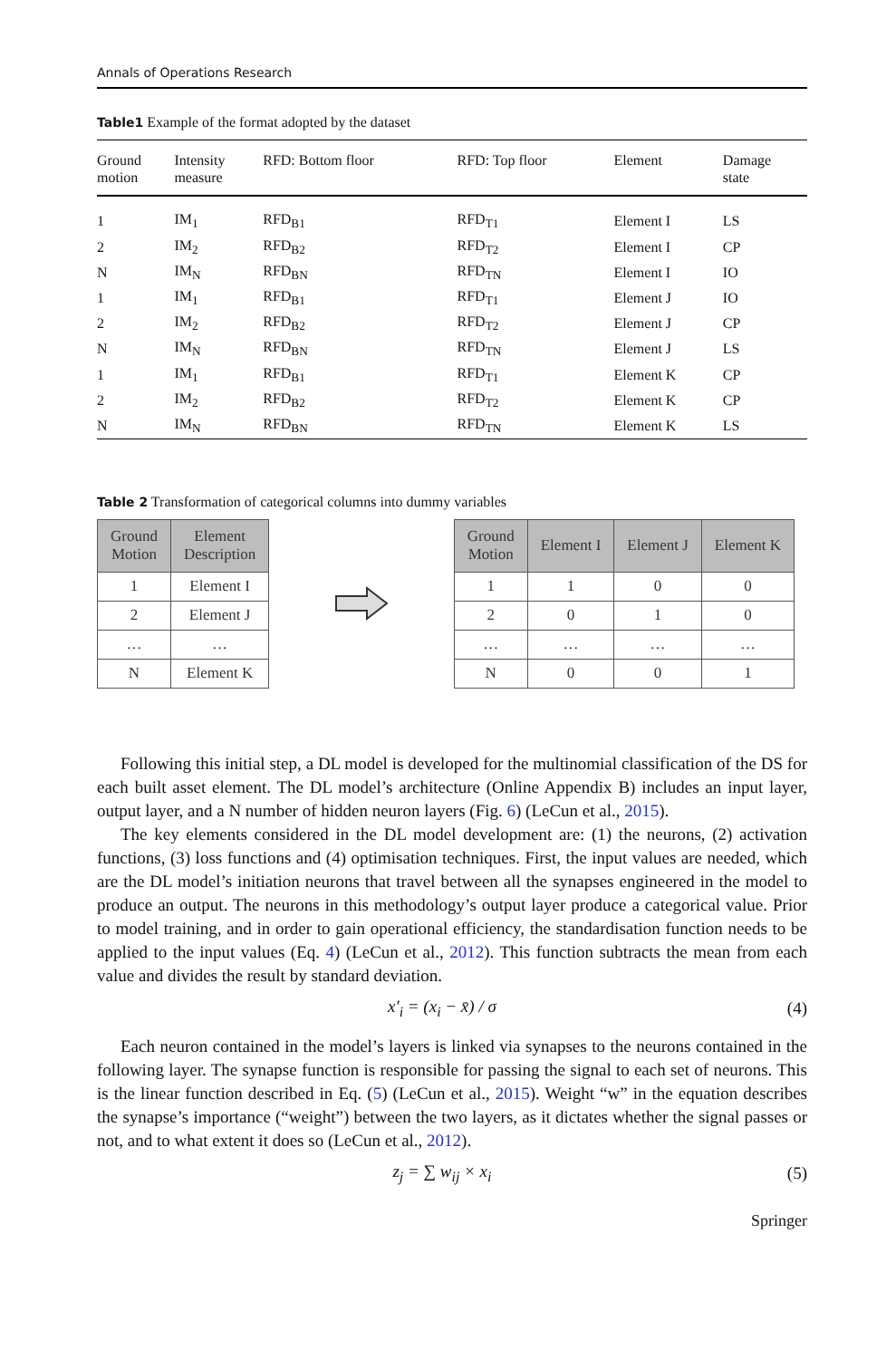Annals of Operations Research
Table1 Example of the format adopted by the dataset
| Ground motion | Intensity measure | RFD: Bottom floor | RFD: Top floor | Element | Damage state |
| --- | --- | --- | --- | --- | --- |
| 1 | IM<sub>1</sub> | RFD<sub>B1</sub> | RFD<sub>T1</sub> | Element I | LS |
| 2 | IM<sub>2</sub> | RFD<sub>B2</sub> | RFD<sub>T2</sub> | Element I | CP |
| N | IM<sub>N</sub> | RFD<sub>BN</sub> | RFD<sub>TN</sub> | Element I | IO |
| 1 | IM<sub>1</sub> | RFD<sub>B1</sub> | RFD<sub>T1</sub> | Element J | IO |
| 2 | IM<sub>2</sub> | RFD<sub>B2</sub> | RFD<sub>T2</sub> | Element J | CP |
| N | IM<sub>N</sub> | RFD<sub>BN</sub> | RFD<sub>TN</sub> | Element J | LS |
| 1 | IM<sub>1</sub> | RFD<sub>B1</sub> | RFD<sub>T1</sub> | Element K | CP |
| 2 | IM<sub>2</sub> | RFD<sub>B2</sub> | RFD<sub>T2</sub> | Element K | CP |
| N | IM<sub>N</sub> | RFD<sub>BN</sub> | RFD<sub>TN</sub> | Element K | LS |
Table 2 Transformation of categorical columns into dummy variables
| Ground Motion | Element Description |
| --- | --- |
| 1 | Element I |
| 2 | Element J |
| … | … |
| N | Element K |
| Ground Motion | Element I | Element J | Element K |
| --- | --- | --- | --- |
| 1 | 1 | 0 | 0 |
| 2 | 0 | 1 | 0 |
| … | … | … | … |
| N | 0 | 0 | 1 |
Following this initial step, a DL model is developed for the multinomial classification of the DS for each built asset element. The DL model’s architecture (Online Appendix B) includes an input layer, output layer, and a N number of hidden neuron layers (Fig. 6) (LeCun et al., 2015).
The key elements considered in the DL model development are: (1) the neurons, (2) activation functions, (3) loss functions and (4) optimisation techniques. First, the input values are needed, which are the DL model’s initiation neurons that travel between all the synapses engineered in the model to produce an output. The neurons in this methodology’s output layer produce a categorical value. Prior to model training, and in order to gain operational efficiency, the standardisation function needs to be applied to the input values (Eq. 4) (LeCun et al., 2012). This function subtracts the mean from each value and divides the result by standard deviation.
x′<sub>i</sub> = (x<sub>i</sub> − x̄) / σ (4)
Each neuron contained in the model’s layers is linked via synapses to the neurons contained in the following layer. The synapse function is responsible for passing the signal to each set of neurons. This is the linear function described in Eq. (5) (LeCun et al., 2015). Weight “w” in the equation describes the synapse’s importance (“weight”) between the two layers, as it dictates whether the signal passes or not, and to what extent it does so (LeCun et al., 2012).
z<sub>j</sub> = ∑ w<sub>ij</sub> × x<sub>i</sub> (5)
Springer